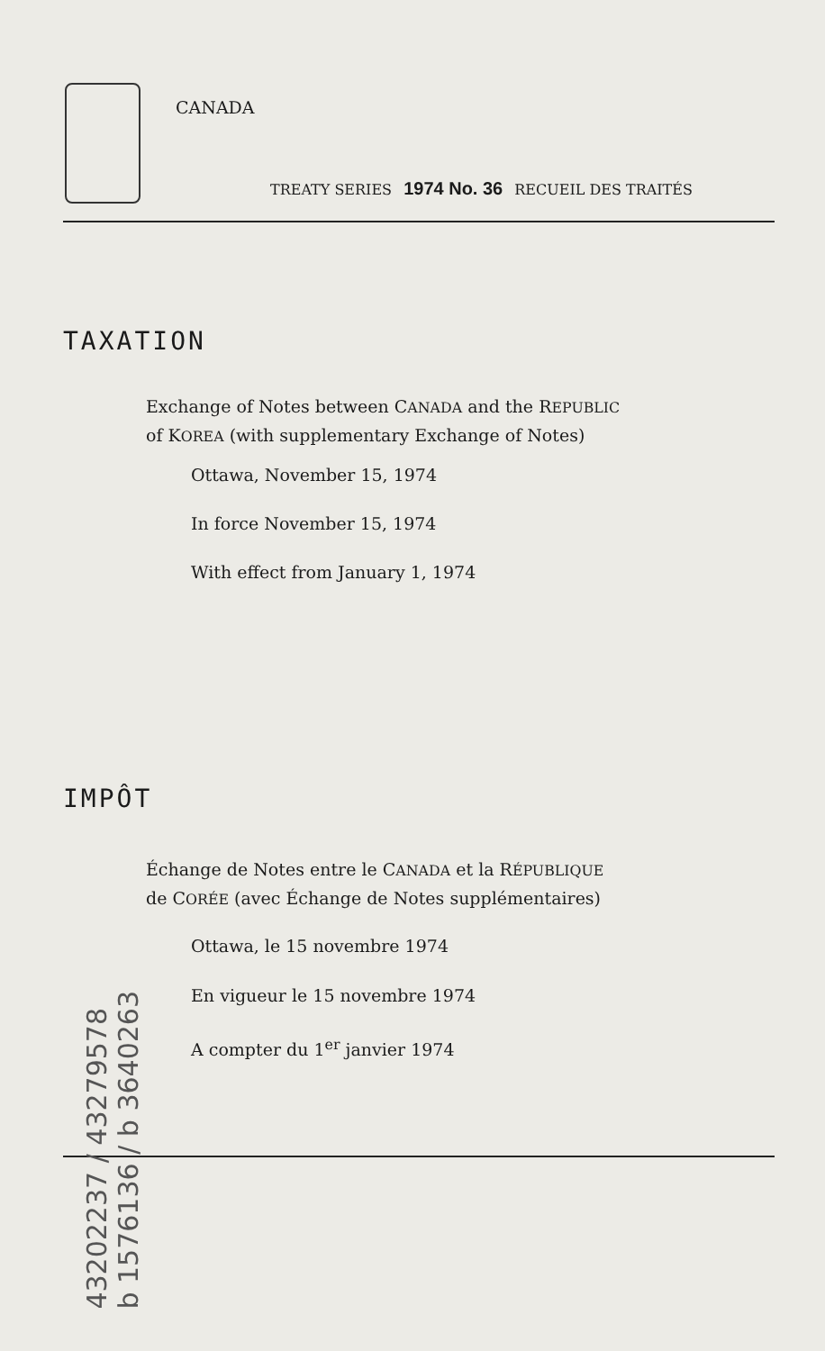CANADA
TREATY SERIES 1974 No. 36 RECUEIL DES TRAITÉS
TAXATION
Exchange of Notes between CANADA and the REPUBLIC
of KOREA (with supplementary Exchange of Notes)
Ottawa, November 15, 1974
In force November 15, 1974
With effect from January 1, 1974
IMPÔT
Échange de Notes entre le CANADA et la RÉPUBLIQUE
de CORÉE (avec Échange de Notes supplémentaires)
Ottawa, le 15 novembre 1974
En vigueur le 15 novembre 1974
A compter du 1<sup>er</sup> janvier 1974
43202237 / 43279578
b 1576136 / b 3640263